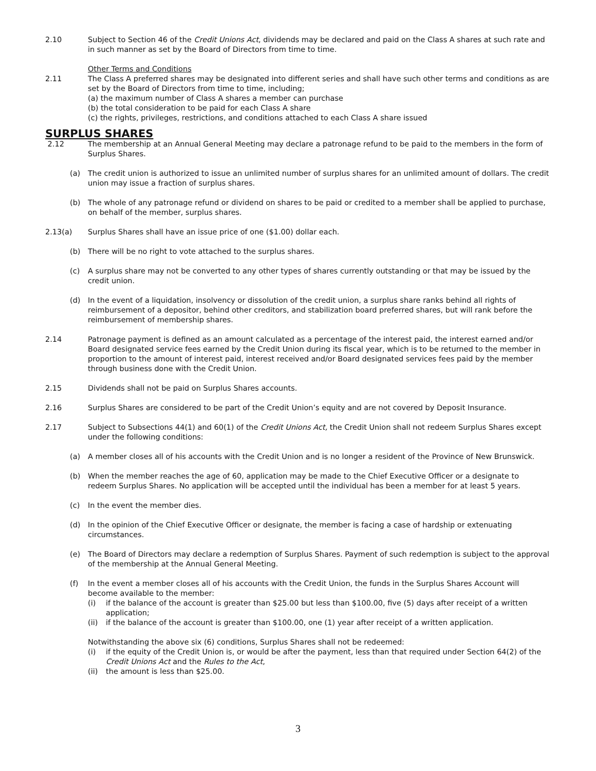2.10 Subject to Section 46 of the Credit Unions Act, dividends may be declared and paid on the Class A shares at such rate and in such manner as set by the Board of Directors from time to time.
Other Terms and Conditions
2.11 The Class A preferred shares may be designated into different series and shall have such other terms and conditions as are set by the Board of Directors from time to time, including;
(a) the maximum number of Class A shares a member can purchase
(b) the total consideration to be paid for each Class A share
(c) the rights, privileges, restrictions, and conditions attached to each Class A share issued
SURPLUS SHARES
2.12 The membership at an Annual General Meeting may declare a patronage refund to be paid to the members in the form of Surplus Shares.
(a) The credit union is authorized to issue an unlimited number of surplus shares for an unlimited amount of dollars. The credit union may issue a fraction of surplus shares.
(b) The whole of any patronage refund or dividend on shares to be paid or credited to a member shall be applied to purchase, on behalf of the member, surplus shares.
2.13(a) Surplus Shares shall have an issue price of one ($1.00) dollar each.
(b) There will be no right to vote attached to the surplus shares.
(c) A surplus share may not be converted to any other types of shares currently outstanding or that may be issued by the credit union.
(d) In the event of a liquidation, insolvency or dissolution of the credit union, a surplus share ranks behind all rights of reimbursement of a depositor, behind other creditors, and stabilization board preferred shares, but will rank before the reimbursement of membership shares.
2.14 Patronage payment is defined as an amount calculated as a percentage of the interest paid, the interest earned and/or Board designated service fees earned by the Credit Union during its fiscal year, which is to be returned to the member in proportion to the amount of interest paid, interest received and/or Board designated services fees paid by the member through business done with the Credit Union.
2.15 Dividends shall not be paid on Surplus Shares accounts.
2.16 Surplus Shares are considered to be part of the Credit Union’s equity and are not covered by Deposit Insurance.
2.17 Subject to Subsections 44(1) and 60(1) of the Credit Unions Act, the Credit Union shall not redeem Surplus Shares except under the following conditions:
(a) A member closes all of his accounts with the Credit Union and is no longer a resident of the Province of New Brunswick.
(b) When the member reaches the age of 60, application may be made to the Chief Executive Officer or a designate to redeem Surplus Shares. No application will be accepted until the individual has been a member for at least 5 years.
(c) In the event the member dies.
(d) In the opinion of the Chief Executive Officer or designate, the member is facing a case of hardship or extenuating circumstances.
(e) The Board of Directors may declare a redemption of Surplus Shares. Payment of such redemption is subject to the approval of the membership at the Annual General Meeting.
(f) In the event a member closes all of his accounts with the Credit Union, the funds in the Surplus Shares Account will become available to the member:
(i) if the balance of the account is greater than $25.00 but less than $100.00, five (5) days after receipt of a written application;
(ii) if the balance of the account is greater than $100.00, one (1) year after receipt of a written application.
Notwithstanding the above six (6) conditions, Surplus Shares shall not be redeemed:
(i) if the equity of the Credit Union is, or would be after the payment, less than that required under Section 64(2) of the Credit Unions Act and the Rules to the Act,
(ii) the amount is less than $25.00.
3